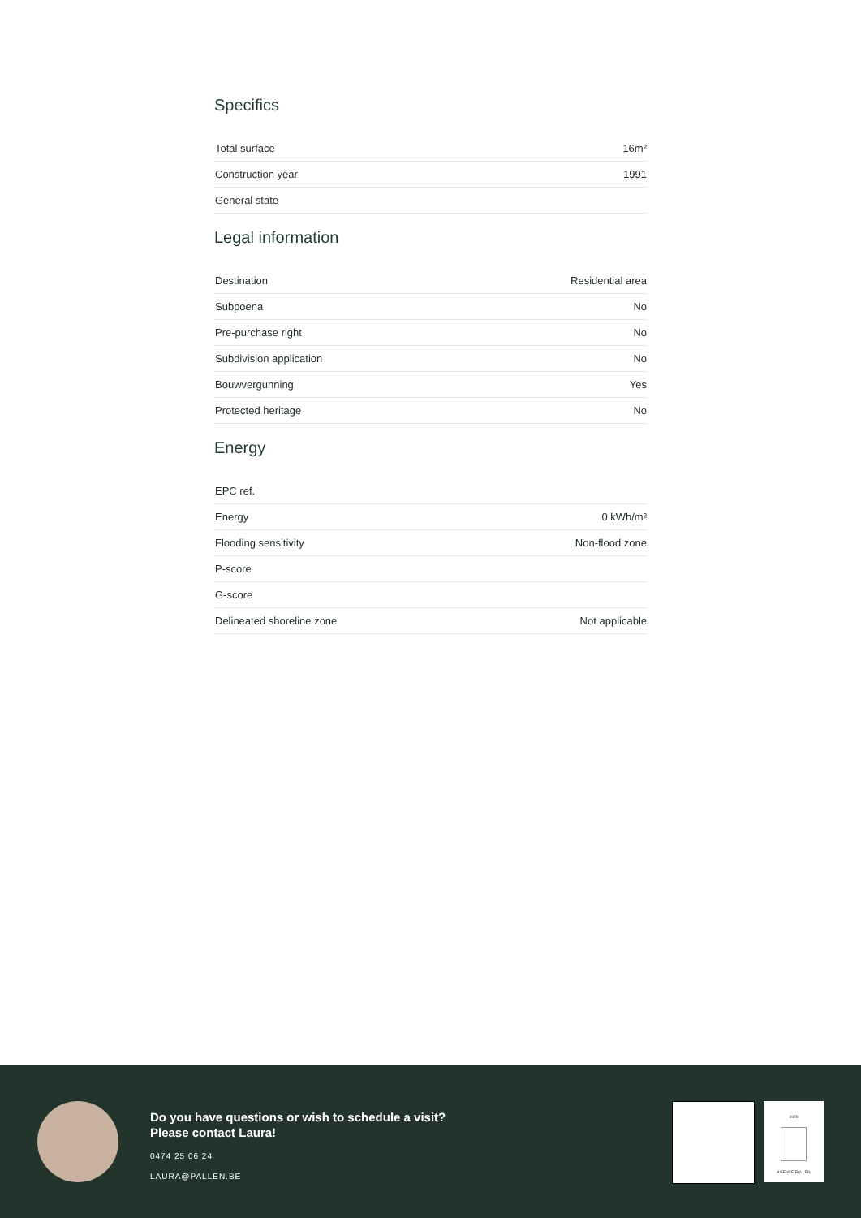Specifics
| Total surface | 16m² |
| Construction year | 1991 |
| General state | |
Legal information
| Destination | Residential area |
| Subpoena | No |
| Pre-purchase right | No |
| Subdivision application | No |
| Bouwvergunning | Yes |
| Protected heritage | No |
Energy
| EPC ref. | |
| Energy | 0 kWh/m² |
| Flooding sensitivity | Non-flood zone |
| P-score | |
| G-score | |
| Delineated shoreline zone | Not applicable |
Do you have questions or wish to schedule a visit?
Please contact Laura!
0474 25 06 24
LAURA@PALLEN.BE
1929
AGENCE PALLEN